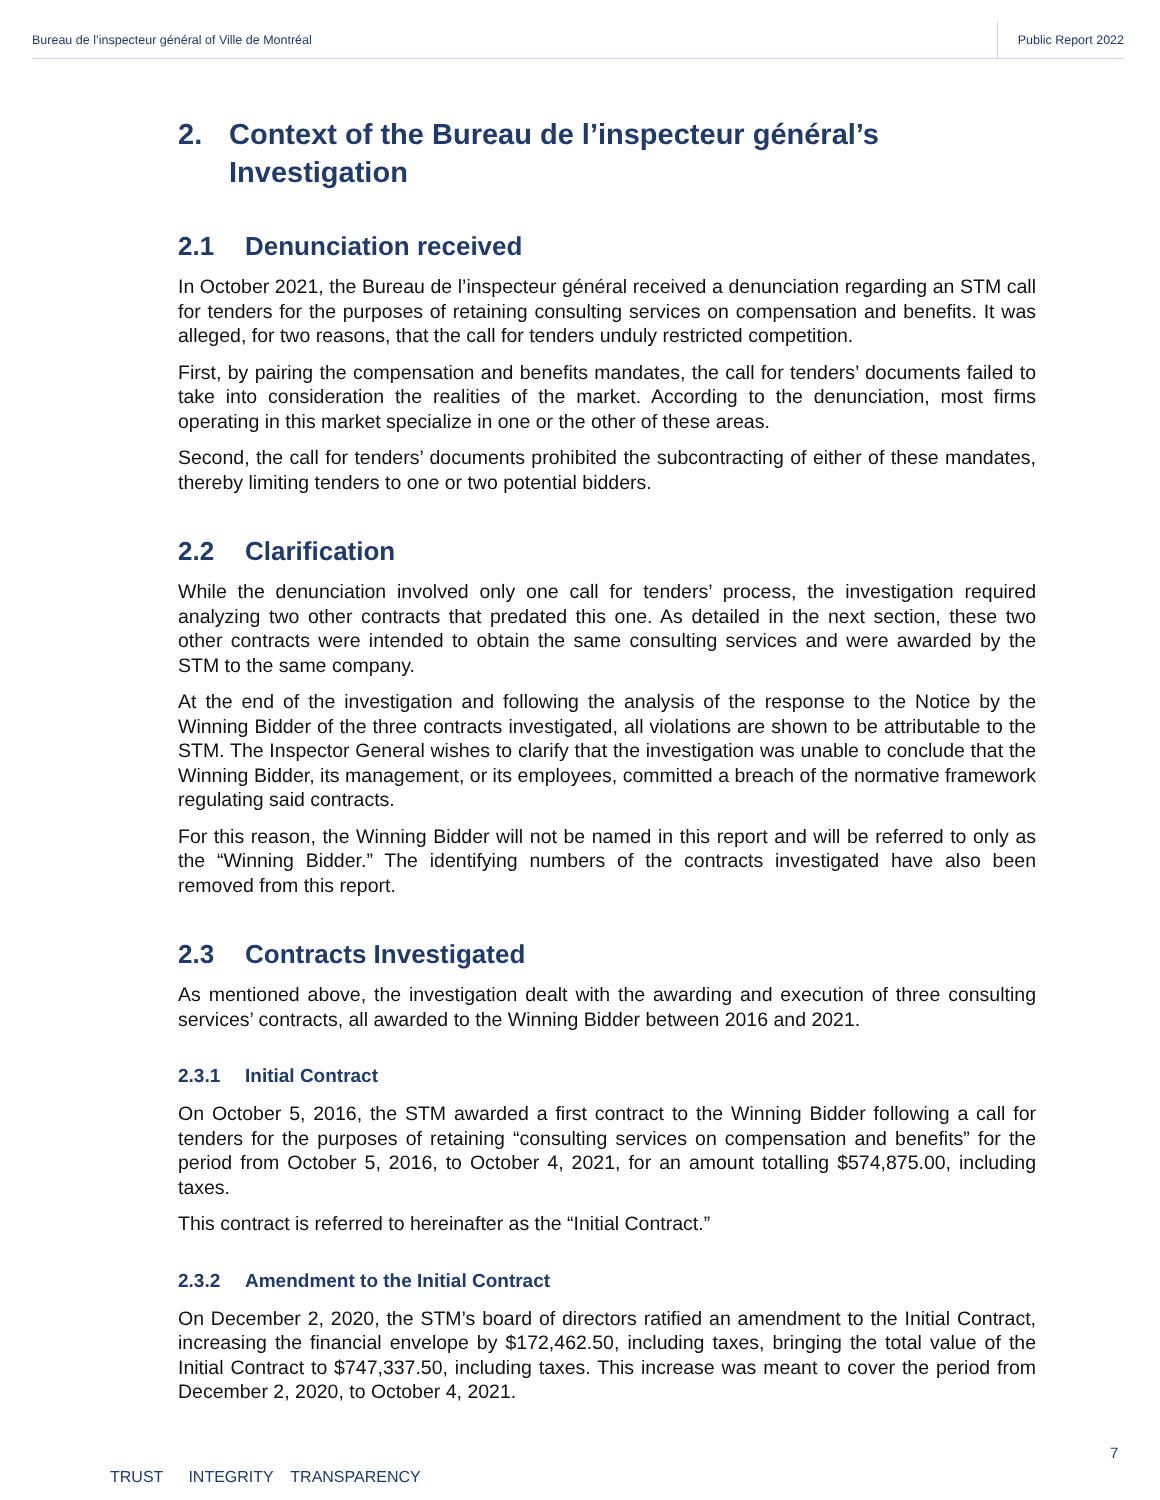Bureau de l’inspecteur général of Ville de Montréal
Public Report 2022
2. Context of the Bureau de l’inspecteur général’s Investigation
2.1 Denunciation received
In October 2021, the Bureau de l’inspecteur général received a denunciation regarding an STM call for tenders for the purposes of retaining consulting services on compensation and benefits. It was alleged, for two reasons, that the call for tenders unduly restricted competition.
First, by pairing the compensation and benefits mandates, the call for tenders’ documents failed to take into consideration the realities of the market. According to the denunciation, most firms operating in this market specialize in one or the other of these areas.
Second, the call for tenders’ documents prohibited the subcontracting of either of these mandates, thereby limiting tenders to one or two potential bidders.
2.2 Clarification
While the denunciation involved only one call for tenders’ process, the investigation required analyzing two other contracts that predated this one. As detailed in the next section, these two other contracts were intended to obtain the same consulting services and were awarded by the STM to the same company.
At the end of the investigation and following the analysis of the response to the Notice by the Winning Bidder of the three contracts investigated, all violations are shown to be attributable to the STM. The Inspector General wishes to clarify that the investigation was unable to conclude that the Winning Bidder, its management, or its employees, committed a breach of the normative framework regulating said contracts.
For this reason, the Winning Bidder will not be named in this report and will be referred to only as the “Winning Bidder.” The identifying numbers of the contracts investigated have also been removed from this report.
2.3 Contracts Investigated
As mentioned above, the investigation dealt with the awarding and execution of three consulting services’ contracts, all awarded to the Winning Bidder between 2016 and 2021.
2.3.1 Initial Contract
On October 5, 2016, the STM awarded a first contract to the Winning Bidder following a call for tenders for the purposes of retaining “consulting services on compensation and benefits” for the period from October 5, 2016, to October 4, 2021, for an amount totalling $574,875.00, including taxes.
This contract is referred to hereinafter as the “Initial Contract.”
2.3.2 Amendment to the Initial Contract
On December 2, 2020, the STM’s board of directors ratified an amendment to the Initial Contract, increasing the financial envelope by $172,462.50, including taxes, bringing the total value of the Initial Contract to $747,337.50, including taxes. This increase was meant to cover the period from December 2, 2020, to October 4, 2021.
7
TRUST INTEGRITY TRANSPARENCY